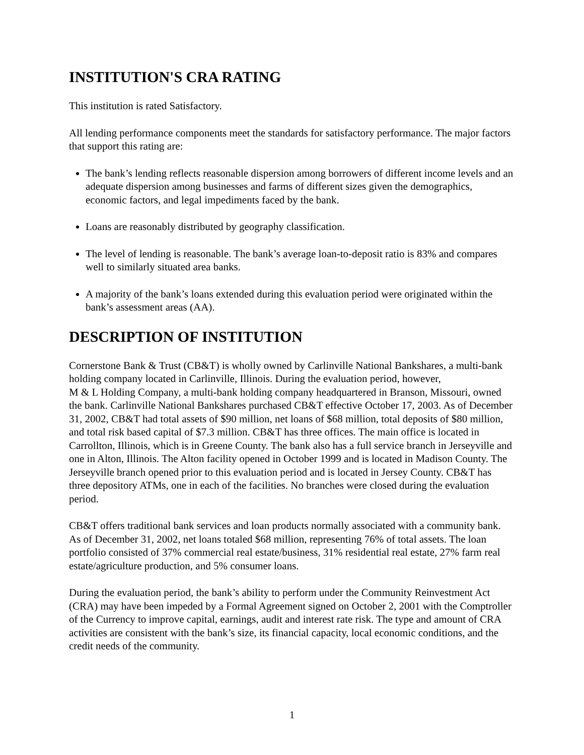INSTITUTION'S CRA RATING
This institution is rated Satisfactory.
All lending performance components meet the standards for satisfactory performance. The major factors that support this rating are:
The bank’s lending reflects reasonable dispersion among borrowers of different income levels and an adequate dispersion among businesses and farms of different sizes given the demographics, economic factors, and legal impediments faced by the bank.
Loans are reasonably distributed by geography classification.
The level of lending is reasonable. The bank’s average loan-to-deposit ratio is 83% and compares well to similarly situated area banks.
A majority of the bank’s loans extended during this evaluation period were originated within the bank’s assessment areas (AA).
DESCRIPTION OF INSTITUTION
Cornerstone Bank & Trust (CB&T) is wholly owned by Carlinville National Bankshares, a multi-bank holding company located in Carlinville, Illinois. During the evaluation period, however,
M & L Holding Company, a multi-bank holding company headquartered in Branson, Missouri, owned the bank. Carlinville National Bankshares purchased CB&T effective October 17, 2003. As of December 31, 2002, CB&T had total assets of $90 million, net loans of $68 million, total deposits of $80 million, and total risk based capital of $7.3 million. CB&T has three offices. The main office is located in Carrollton, Illinois, which is in Greene County. The bank also has a full service branch in Jerseyville and one in Alton, Illinois. The Alton facility opened in October 1999 and is located in Madison County. The Jerseyville branch opened prior to this evaluation period and is located in Jersey County. CB&T has three depository ATMs, one in each of the facilities. No branches were closed during the evaluation period.
CB&T offers traditional bank services and loan products normally associated with a community bank. As of December 31, 2002, net loans totaled $68 million, representing 76% of total assets. The loan portfolio consisted of 37% commercial real estate/business, 31% residential real estate, 27% farm real estate/agriculture production, and 5% consumer loans.
During the evaluation period, the bank’s ability to perform under the Community Reinvestment Act (CRA) may have been impeded by a Formal Agreement signed on October 2, 2001 with the Comptroller of the Currency to improve capital, earnings, audit and interest rate risk. The type and amount of CRA activities are consistent with the bank’s size, its financial capacity, local economic conditions, and the credit needs of the community.
1